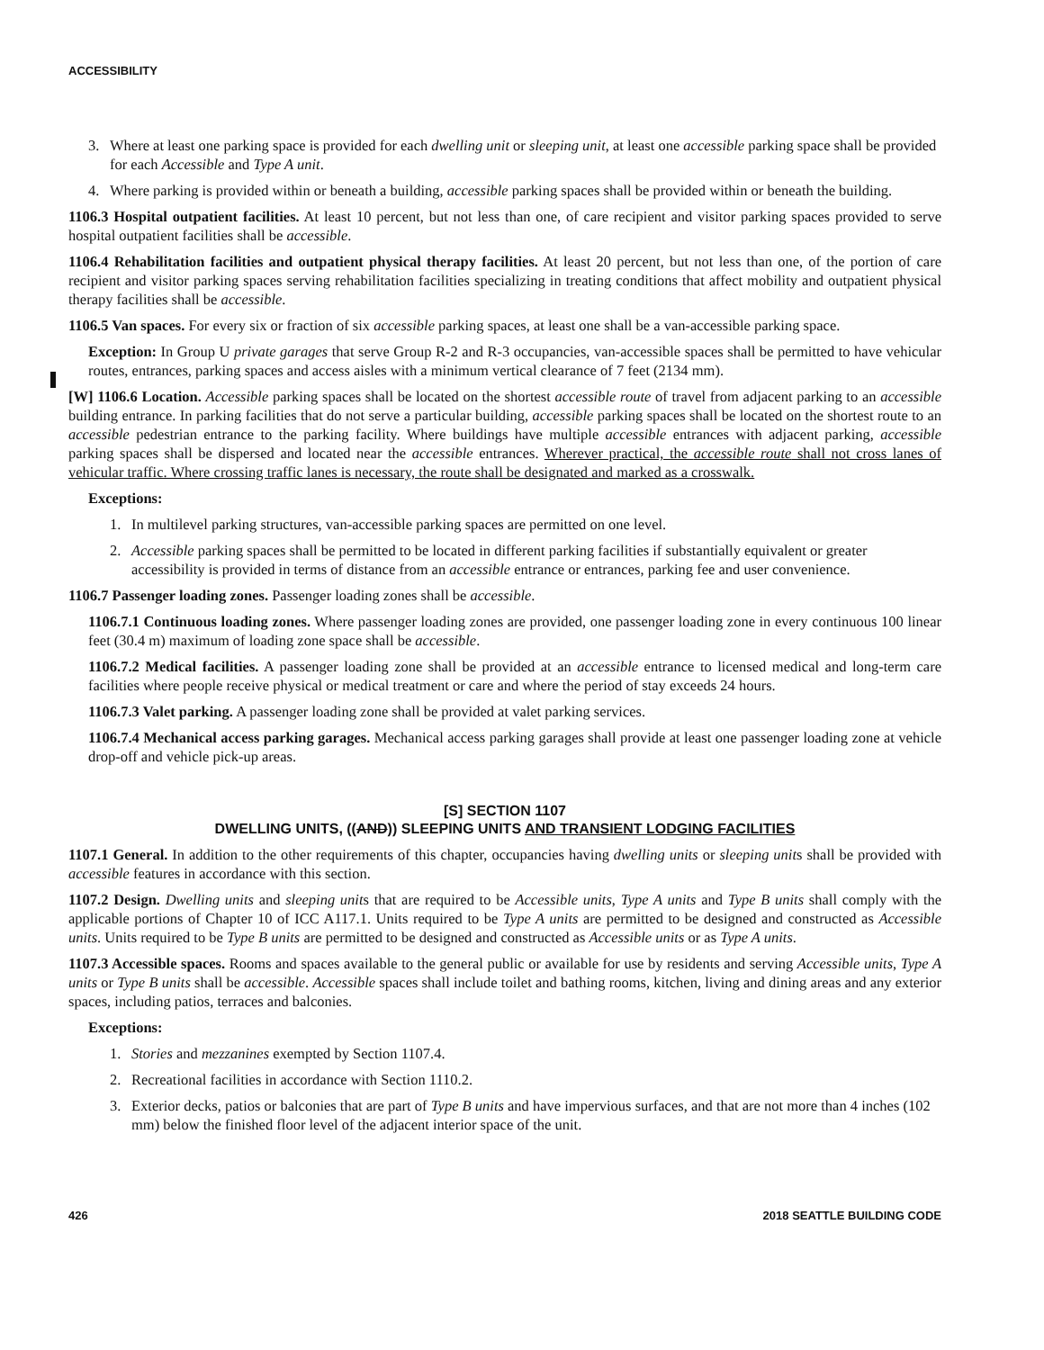ACCESSIBILITY
3. Where at least one parking space is provided for each dwelling unit or sleeping unit, at least one accessible parking space shall be provided for each Accessible and Type A unit.
4. Where parking is provided within or beneath a building, accessible parking spaces shall be provided within or beneath the building.
1106.3 Hospital outpatient facilities. At least 10 percent, but not less than one, of care recipient and visitor parking spaces provided to serve hospital outpatient facilities shall be accessible.
1106.4 Rehabilitation facilities and outpatient physical therapy facilities. At least 20 percent, but not less than one, of the portion of care recipient and visitor parking spaces serving rehabilitation facilities specializing in treating conditions that affect mobility and outpatient physical therapy facilities shall be accessible.
1106.5 Van spaces. For every six or fraction of six accessible parking spaces, at least one shall be a van-accessible parking space.
Exception: In Group U private garages that serve Group R-2 and R-3 occupancies, van-accessible spaces shall be permitted to have vehicular routes, entrances, parking spaces and access aisles with a minimum vertical clearance of 7 feet (2134 mm).
[W] 1106.6 Location. Accessible parking spaces shall be located on the shortest accessible route of travel from adjacent parking to an accessible building entrance. In parking facilities that do not serve a particular building, accessible parking spaces shall be located on the shortest route to an accessible pedestrian entrance to the parking facility. Where buildings have multiple accessible entrances with adjacent parking, accessible parking spaces shall be dispersed and located near the accessible entrances. Wherever practical, the accessible route shall not cross lanes of vehicular traffic. Where crossing traffic lanes is necessary, the route shall be designated and marked as a crosswalk.
Exceptions:
1. In multilevel parking structures, van-accessible parking spaces are permitted on one level.
2. Accessible parking spaces shall be permitted to be located in different parking facilities if substantially equivalent or greater accessibility is provided in terms of distance from an accessible entrance or entrances, parking fee and user convenience.
1106.7 Passenger loading zones. Passenger loading zones shall be accessible.
1106.7.1 Continuous loading zones. Where passenger loading zones are provided, one passenger loading zone in every continuous 100 linear feet (30.4 m) maximum of loading zone space shall be accessible.
1106.7.2 Medical facilities. A passenger loading zone shall be provided at an accessible entrance to licensed medical and long-term care facilities where people receive physical or medical treatment or care and where the period of stay exceeds 24 hours.
1106.7.3 Valet parking. A passenger loading zone shall be provided at valet parking services.
1106.7.4 Mechanical access parking garages. Mechanical access parking garages shall provide at least one passenger loading zone at vehicle drop-off and vehicle pick-up areas.
[S] SECTION 1107
DWELLING UNITS, ((AND)) SLEEPING UNITS AND TRANSIENT LODGING FACILITIES
1107.1 General. In addition to the other requirements of this chapter, occupancies having dwelling units or sleeping units shall be provided with accessible features in accordance with this section.
1107.2 Design. Dwelling units and sleeping units that are required to be Accessible units, Type A units and Type B units shall comply with the applicable portions of Chapter 10 of ICC A117.1. Units required to be Type A units are permitted to be designed and constructed as Accessible units. Units required to be Type B units are permitted to be designed and constructed as Accessible units or as Type A units.
1107.3 Accessible spaces. Rooms and spaces available to the general public or available for use by residents and serving Accessible units, Type A units or Type B units shall be accessible. Accessible spaces shall include toilet and bathing rooms, kitchen, living and dining areas and any exterior spaces, including patios, terraces and balconies.
Exceptions:
1. Stories and mezzanines exempted by Section 1107.4.
2. Recreational facilities in accordance with Section 1110.2.
3. Exterior decks, patios or balconies that are part of Type B units and have impervious surfaces, and that are not more than 4 inches (102 mm) below the finished floor level of the adjacent interior space of the unit.
426 2018 SEATTLE BUILDING CODE